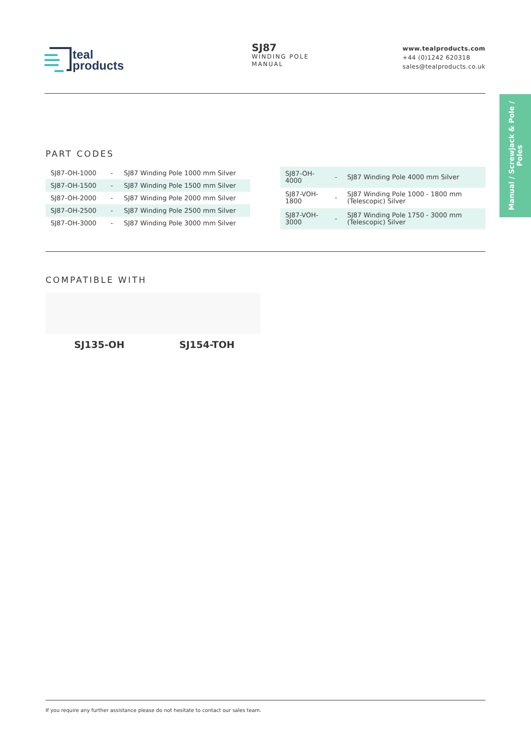teal
products
SJ87
WINDING POLE
MANUAL
www.tealproducts.com
+44 (0)1242 620318
sales@tealproducts.co.uk
Manual / Screwjack & Pole / Poles
PART CODES
| SJ87-OH-1000 | - | SJ87 Winding Pole 1000 mm Silver |
| SJ87-OH-1500 | - | SJ87 Winding Pole 1500 mm Silver |
| SJ87-OH-2000 | - | SJ87 Winding Pole 2000 mm Silver |
| SJ87-OH-2500 | - | SJ87 Winding Pole 2500 mm Silver |
| SJ87-OH-3000 | - | SJ87 Winding Pole 3000 mm Silver |
| SJ87-OH-4000 | - | SJ87 Winding Pole 4000 mm Silver |
| SJ87-VOH-1800 | - | SJ87 Winding Pole 1000 - 1800 mm (Telescopic) Silver |
| SJ87-VOH-3000 | - | SJ87 Winding Pole 1750 - 3000 mm (Telescopic) Silver |
COMPATIBLE WITH
SJ135-OH SJ154-TOH
If you require any further assistance please do not hesitate to contact our sales team.